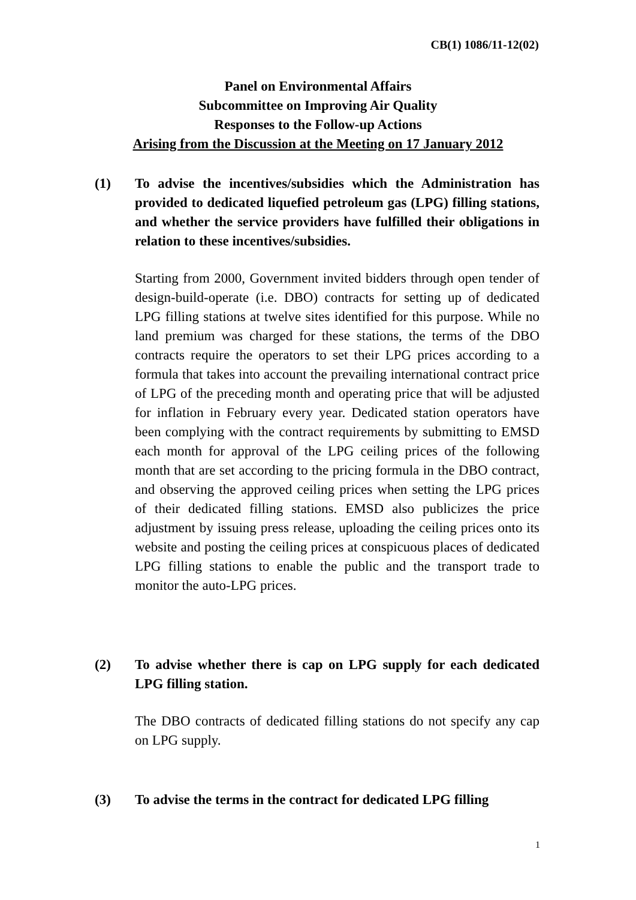CB(1) 1086/11-12(02)
Panel on Environmental Affairs
Subcommittee on Improving Air Quality
Responses to the Follow-up Actions
Arising from the Discussion at the Meeting on 17 January 2012
(1) To advise the incentives/subsidies which the Administration has provided to dedicated liquefied petroleum gas (LPG) filling stations, and whether the service providers have fulfilled their obligations in relation to these incentives/subsidies.
Starting from 2000, Government invited bidders through open tender of design-build-operate (i.e. DBO) contracts for setting up of dedicated LPG filling stations at twelve sites identified for this purpose. While no land premium was charged for these stations, the terms of the DBO contracts require the operators to set their LPG prices according to a formula that takes into account the prevailing international contract price of LPG of the preceding month and operating price that will be adjusted for inflation in February every year. Dedicated station operators have been complying with the contract requirements by submitting to EMSD each month for approval of the LPG ceiling prices of the following month that are set according to the pricing formula in the DBO contract, and observing the approved ceiling prices when setting the LPG prices of their dedicated filling stations. EMSD also publicizes the price adjustment by issuing press release, uploading the ceiling prices onto its website and posting the ceiling prices at conspicuous places of dedicated LPG filling stations to enable the public and the transport trade to monitor the auto-LPG prices.
(2) To advise whether there is cap on LPG supply for each dedicated LPG filling station.
The DBO contracts of dedicated filling stations do not specify any cap on LPG supply.
(3) To advise the terms in the contract for dedicated LPG filling
1